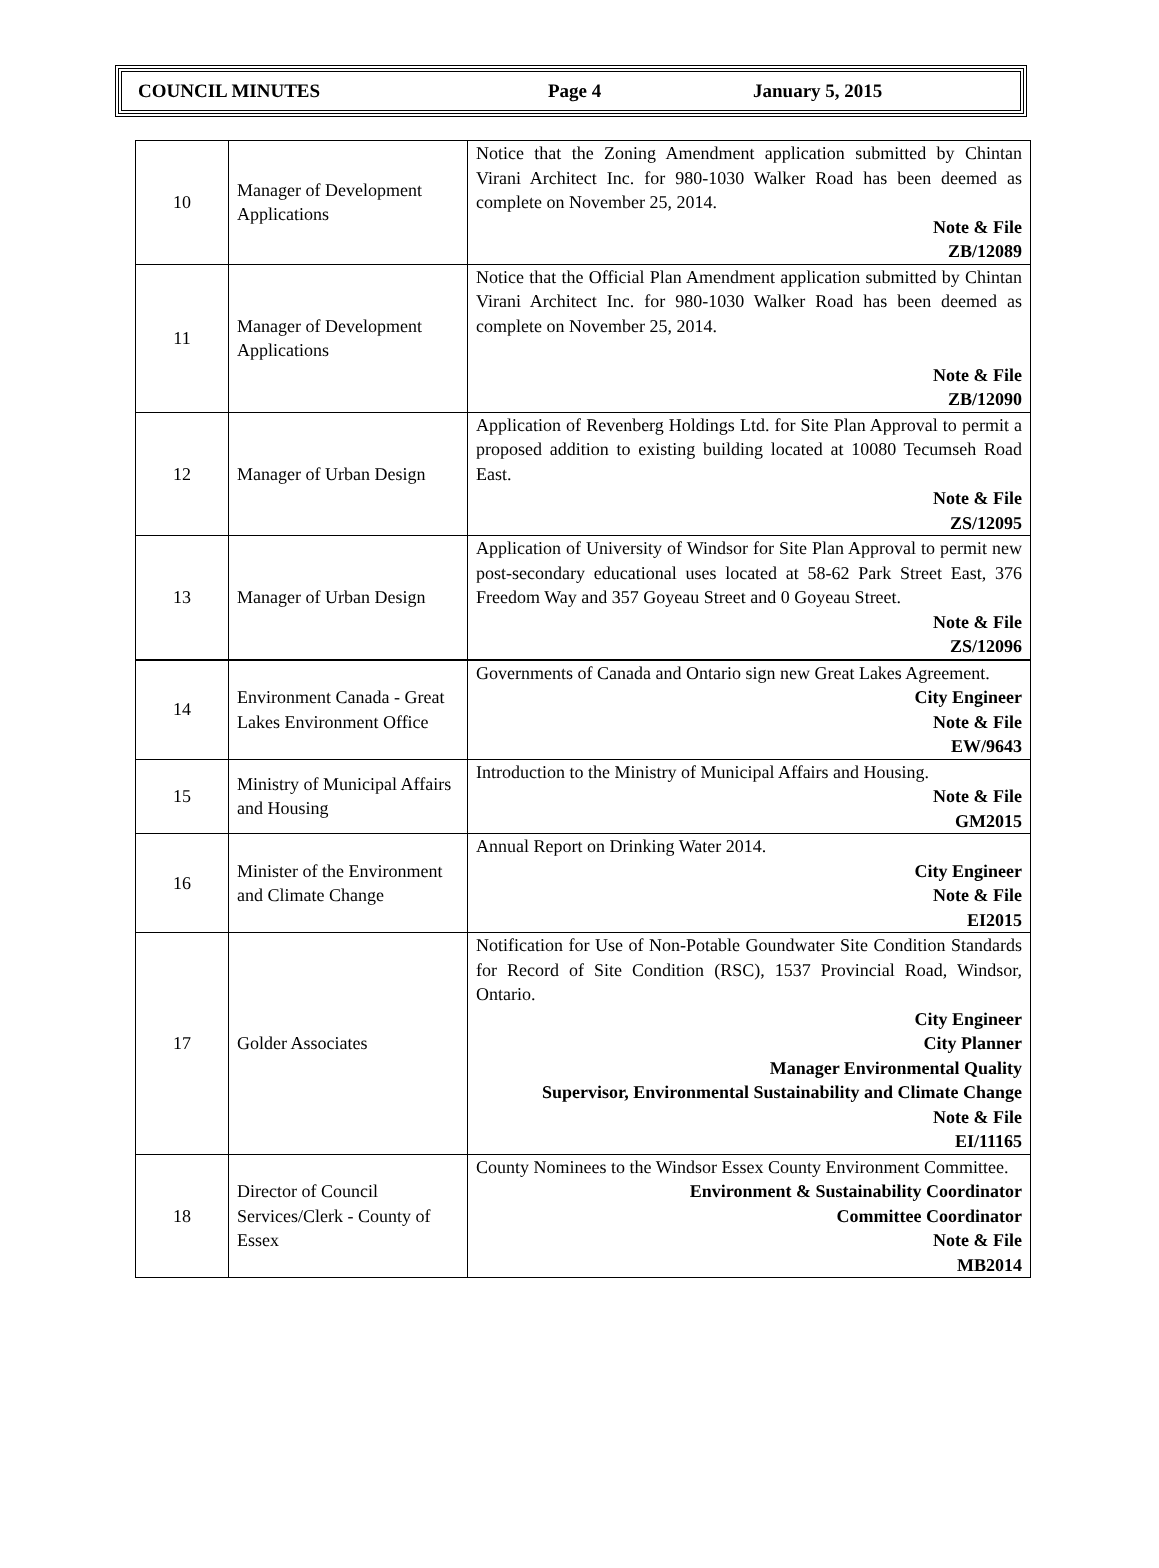COUNCIL MINUTES Page 4 January 5, 2015
| 10 | Manager of Development Applications | Notice that the Zoning Amendment application submitted by Chintan Virani Architect Inc. for 980-1030 Walker Road has been deemed as complete on November 25, 2014. Note & File ZB/12089 |
| 11 | Manager of Development Applications | Notice that the Official Plan Amendment application submitted by Chintan Virani Architect Inc. for 980-1030 Walker Road has been deemed as complete on November 25, 2014. Note & File ZB/12090 |
| 12 | Manager of Urban Design | Application of Revenberg Holdings Ltd. for Site Plan Approval to permit a proposed addition to existing building located at 10080 Tecumseh Road East. Note & File ZS/12095 |
| 13 | Manager of Urban Design | Application of University of Windsor for Site Plan Approval to permit new post-secondary educational uses located at 58-62 Park Street East, 376 Freedom Way and 357 Goyeau Street and 0 Goyeau Street. Note & File ZS/12096 |
| 14 | Environment Canada - Great Lakes Environment Office | Governments of Canada and Ontario sign new Great Lakes Agreement. City Engineer Note & File EW/9643 |
| 15 | Ministry of Municipal Affairs and Housing | Introduction to the Ministry of Municipal Affairs and Housing. Note & File GM2015 |
| 16 | Minister of the Environment and Climate Change | Annual Report on Drinking Water 2014. City Engineer Note & File EI2015 |
| 17 | Golder Associates | Notification for Use of Non-Potable Goundwater Site Condition Standards for Record of Site Condition (RSC), 1537 Provincial Road, Windsor, Ontario. City Engineer City Planner Manager Environmental Quality Supervisor, Environmental Sustainability and Climate Change Note & File EI/11165 |
| 18 | Director of Council Services/Clerk - County of Essex | County Nominees to the Windsor Essex County Environment Committee. Environment & Sustainability Coordinator Committee Coordinator Note & File MB2014 |